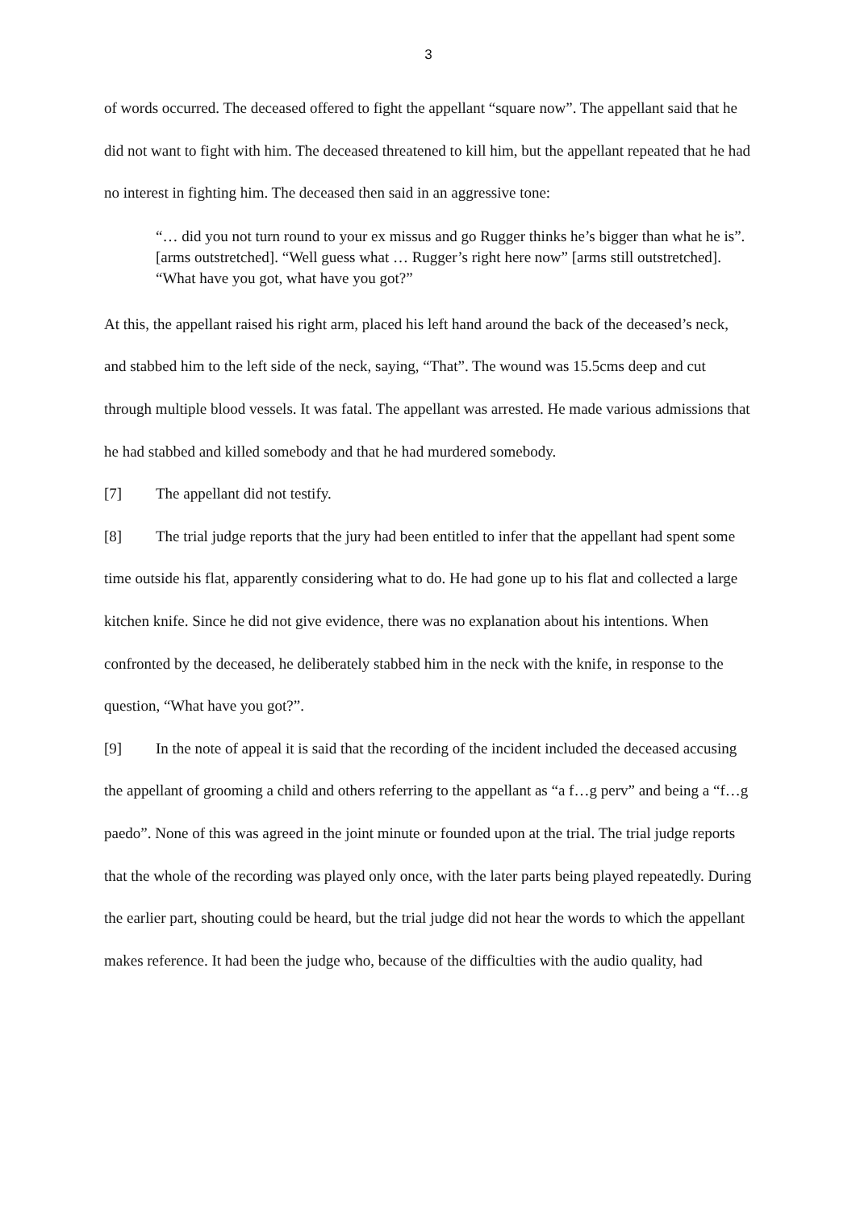3
of words occurred. The deceased offered to fight the appellant “square now”. The appellant said that he did not want to fight with him. The deceased threatened to kill him, but the appellant repeated that he had no interest in fighting him. The deceased then said in an aggressive tone:
“… did you not turn round to your ex missus and go Rugger thinks he’s bigger than what he is”. [arms outstretched]. “Well guess what … Rugger’s right here now” [arms still outstretched]. “What have you got, what have you got?”
At this, the appellant raised his right arm, placed his left hand around the back of the deceased’s neck, and stabbed him to the left side of the neck, saying, “That”. The wound was 15.5cms deep and cut through multiple blood vessels. It was fatal. The appellant was arrested. He made various admissions that he had stabbed and killed somebody and that he had murdered somebody.
[7] The appellant did not testify.
[8] The trial judge reports that the jury had been entitled to infer that the appellant had spent some time outside his flat, apparently considering what to do. He had gone up to his flat and collected a large kitchen knife. Since he did not give evidence, there was no explanation about his intentions. When confronted by the deceased, he deliberately stabbed him in the neck with the knife, in response to the question, “What have you got?”.
[9] In the note of appeal it is said that the recording of the incident included the deceased accusing the appellant of grooming a child and others referring to the appellant as “a f…g perv” and being a “f…g paedo”. None of this was agreed in the joint minute or founded upon at the trial. The trial judge reports that the whole of the recording was played only once, with the later parts being played repeatedly. During the earlier part, shouting could be heard, but the trial judge did not hear the words to which the appellant makes reference. It had been the judge who, because of the difficulties with the audio quality, had